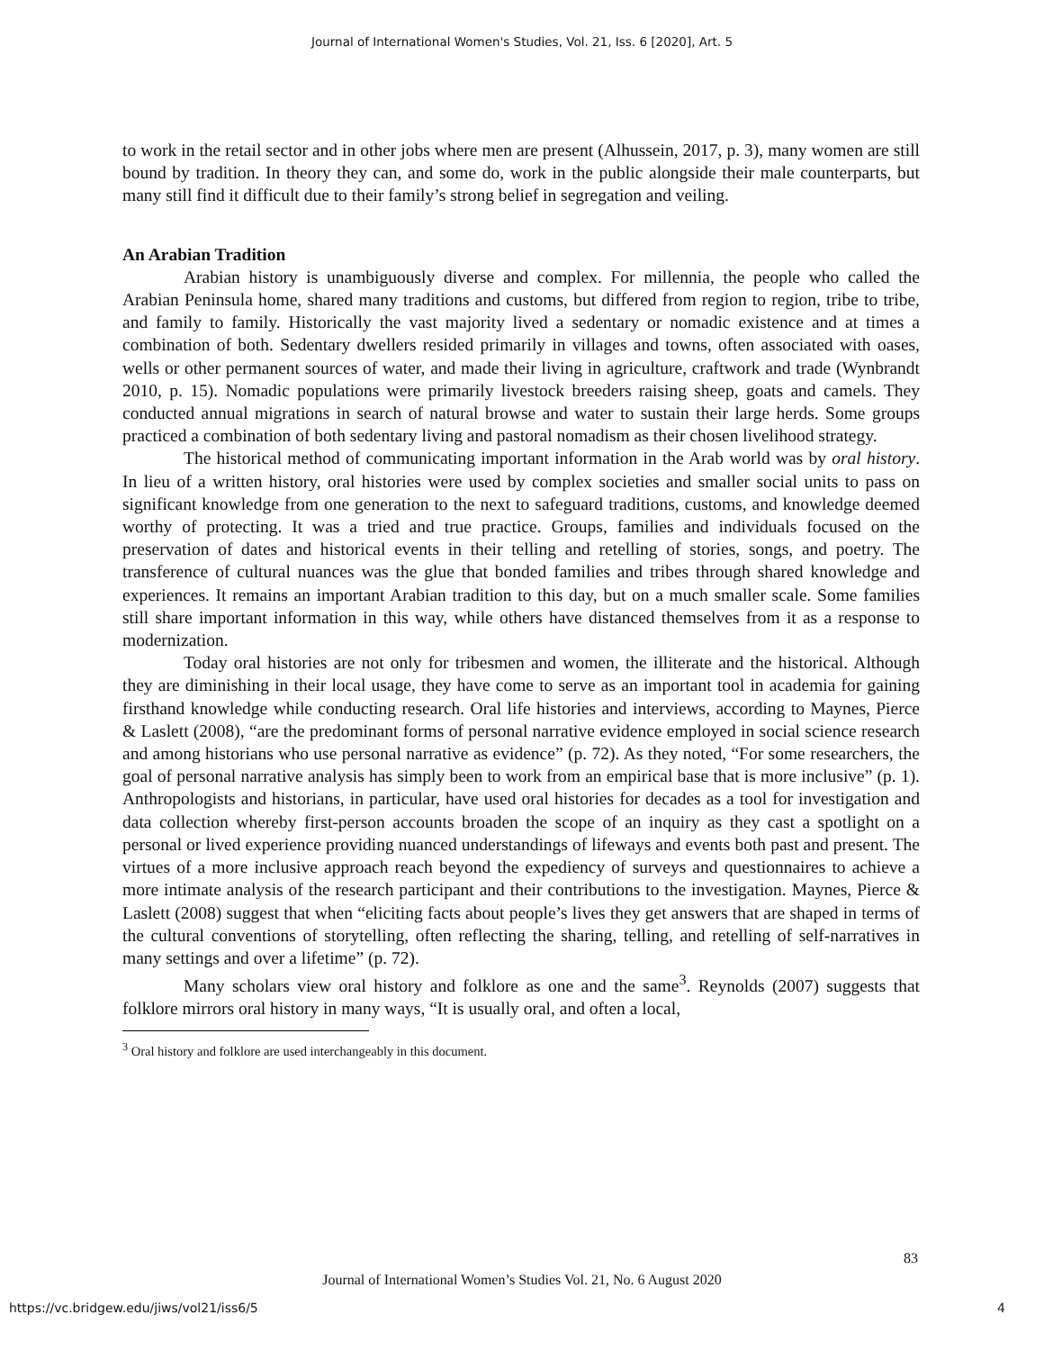Journal of International Women's Studies, Vol. 21, Iss. 6 [2020], Art. 5
to work in the retail sector and in other jobs where men are present (Alhussein, 2017, p. 3), many women are still bound by tradition. In theory they can, and some do, work in the public alongside their male counterparts, but many still find it difficult due to their family’s strong belief in segregation and veiling.
An Arabian Tradition
Arabian history is unambiguously diverse and complex. For millennia, the people who called the Arabian Peninsula home, shared many traditions and customs, but differed from region to region, tribe to tribe, and family to family. Historically the vast majority lived a sedentary or nomadic existence and at times a combination of both. Sedentary dwellers resided primarily in villages and towns, often associated with oases, wells or other permanent sources of water, and made their living in agriculture, craftwork and trade (Wynbrandt 2010, p. 15). Nomadic populations were primarily livestock breeders raising sheep, goats and camels. They conducted annual migrations in search of natural browse and water to sustain their large herds. Some groups practiced a combination of both sedentary living and pastoral nomadism as their chosen livelihood strategy.
The historical method of communicating important information in the Arab world was by oral history. In lieu of a written history, oral histories were used by complex societies and smaller social units to pass on significant knowledge from one generation to the next to safeguard traditions, customs, and knowledge deemed worthy of protecting. It was a tried and true practice. Groups, families and individuals focused on the preservation of dates and historical events in their telling and retelling of stories, songs, and poetry. The transference of cultural nuances was the glue that bonded families and tribes through shared knowledge and experiences. It remains an important Arabian tradition to this day, but on a much smaller scale. Some families still share important information in this way, while others have distanced themselves from it as a response to modernization.
Today oral histories are not only for tribesmen and women, the illiterate and the historical. Although they are diminishing in their local usage, they have come to serve as an important tool in academia for gaining firsthand knowledge while conducting research. Oral life histories and interviews, according to Maynes, Pierce & Laslett (2008), “are the predominant forms of personal narrative evidence employed in social science research and among historians who use personal narrative as evidence” (p. 72). As they noted, “For some researchers, the goal of personal narrative analysis has simply been to work from an empirical base that is more inclusive” (p. 1). Anthropologists and historians, in particular, have used oral histories for decades as a tool for investigation and data collection whereby first-person accounts broaden the scope of an inquiry as they cast a spotlight on a personal or lived experience providing nuanced understandings of lifeways and events both past and present. The virtues of a more inclusive approach reach beyond the expediency of surveys and questionnaires to achieve a more intimate analysis of the research participant and their contributions to the investigation. Maynes, Pierce & Laslett (2008) suggest that when “eliciting facts about people’s lives they get answers that are shaped in terms of the cultural conventions of storytelling, often reflecting the sharing, telling, and retelling of self-narratives in many settings and over a lifetime” (p. 72).
Many scholars view oral history and folklore as one and the same<sup>3</sup>. Reynolds (2007) suggests that folklore mirrors oral history in many ways, “It is usually oral, and often a local,
<sup>3</sup> Oral history and folklore are used interchangeably in this document.
83
Journal of International Women’s Studies Vol. 21, No. 6 August 2020
https://vc.bridgew.edu/jiws/vol21/iss6/5
4